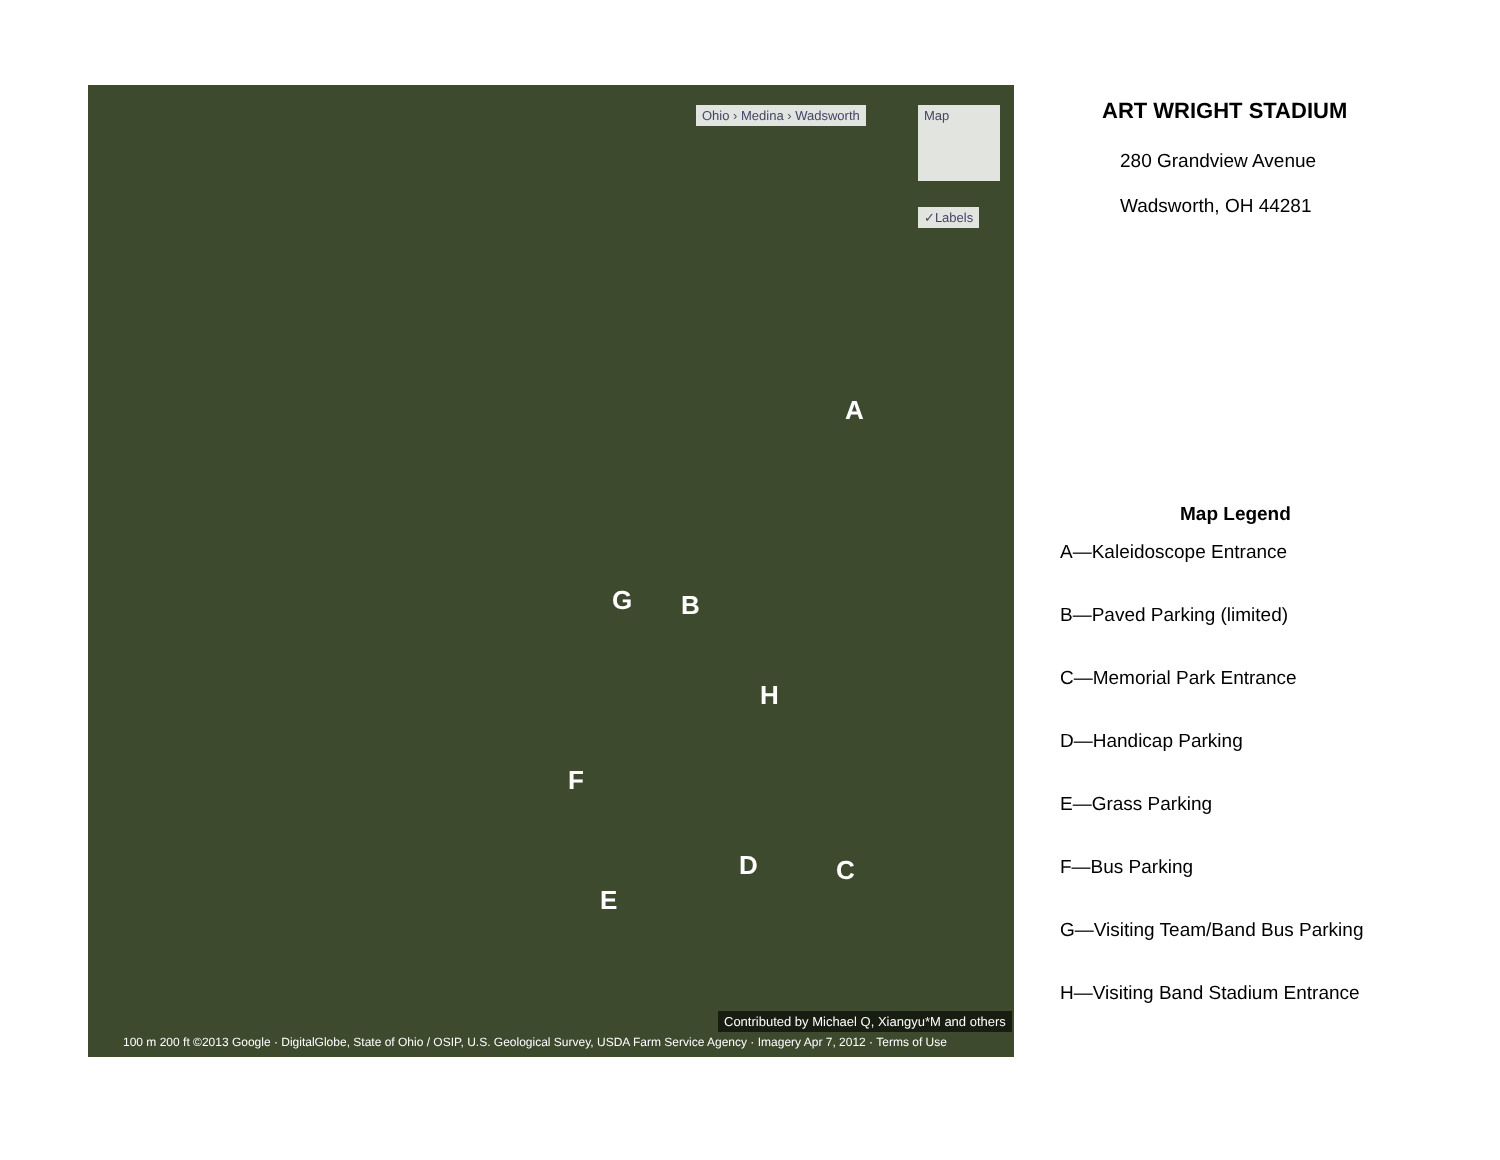Ohio › Medina › Wadsworth Map
✓Labels
A
B
C D
E
F
G
H
Contributed by Michael Q, Xiangyu*M and others
100 m 200 ft ©2013 Google · DigitalGlobe, State of Ohio / OSIP, U.S. Geological Survey, USDA Farm Service Agency · Imagery Apr 7, 2012 · Terms of Use
ART WRIGHT STADIUM
280 Grandview Avenue
Wadsworth, OH 44281
Map Legend
A—Kaleidoscope Entrance
B—Paved Parking (limited)
C—Memorial Park Entrance
D—Handicap Parking
E—Grass Parking
F—Bus Parking
G—Visiting Team/Band Bus Parking
H—Visiting Band Stadium Entrance